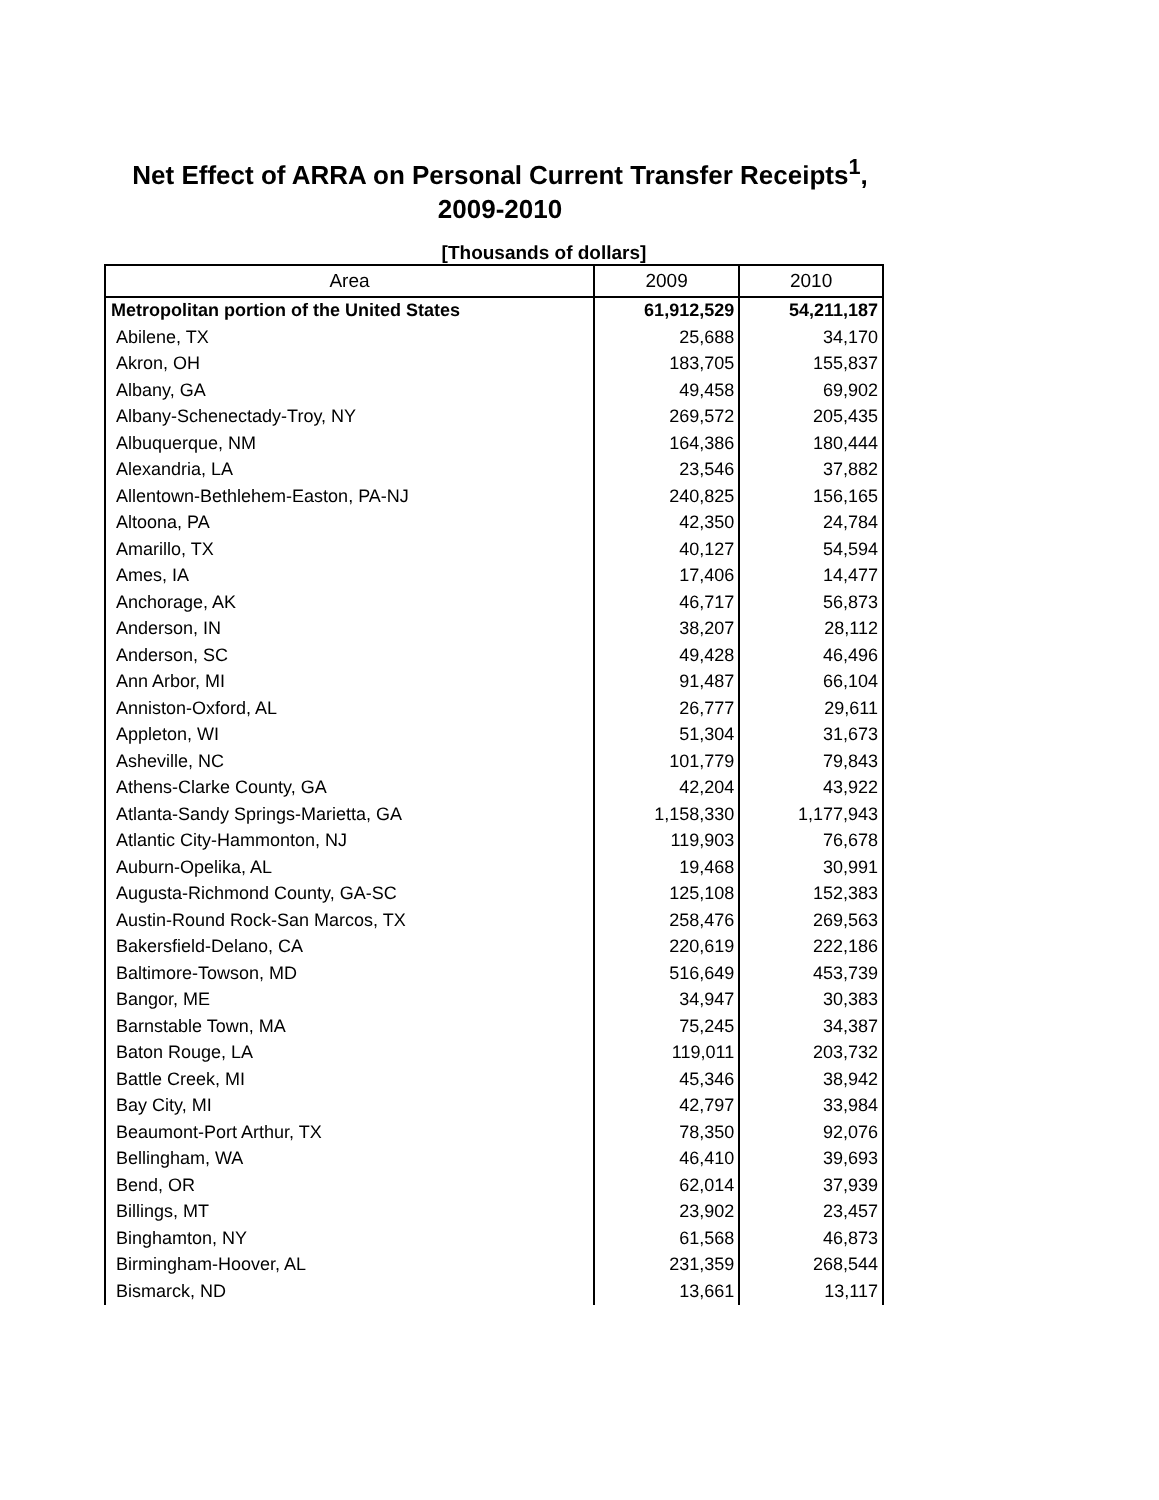Net Effect of ARRA on Personal Current Transfer Receipts<sup>1</sup>,
2009-2010
[Thousands of dollars]
| Area | 2009 | 2010 |
| --- | --- | --- |
| Metropolitan portion of the United States | 61,912,529 | 54,211,187 |
| Abilene, TX | 25,688 | 34,170 |
| Akron, OH | 183,705 | 155,837 |
| Albany, GA | 49,458 | 69,902 |
| Albany-Schenectady-Troy, NY | 269,572 | 205,435 |
| Albuquerque, NM | 164,386 | 180,444 |
| Alexandria, LA | 23,546 | 37,882 |
| Allentown-Bethlehem-Easton, PA-NJ | 240,825 | 156,165 |
| Altoona, PA | 42,350 | 24,784 |
| Amarillo, TX | 40,127 | 54,594 |
| Ames, IA | 17,406 | 14,477 |
| Anchorage, AK | 46,717 | 56,873 |
| Anderson, IN | 38,207 | 28,112 |
| Anderson, SC | 49,428 | 46,496 |
| Ann Arbor, MI | 91,487 | 66,104 |
| Anniston-Oxford, AL | 26,777 | 29,611 |
| Appleton, WI | 51,304 | 31,673 |
| Asheville, NC | 101,779 | 79,843 |
| Athens-Clarke County, GA | 42,204 | 43,922 |
| Atlanta-Sandy Springs-Marietta, GA | 1,158,330 | 1,177,943 |
| Atlantic City-Hammonton, NJ | 119,903 | 76,678 |
| Auburn-Opelika, AL | 19,468 | 30,991 |
| Augusta-Richmond County, GA-SC | 125,108 | 152,383 |
| Austin-Round Rock-San Marcos, TX | 258,476 | 269,563 |
| Bakersfield-Delano, CA | 220,619 | 222,186 |
| Baltimore-Towson, MD | 516,649 | 453,739 |
| Bangor, ME | 34,947 | 30,383 |
| Barnstable Town, MA | 75,245 | 34,387 |
| Baton Rouge, LA | 119,011 | 203,732 |
| Battle Creek, MI | 45,346 | 38,942 |
| Bay City, MI | 42,797 | 33,984 |
| Beaumont-Port Arthur, TX | 78,350 | 92,076 |
| Bellingham, WA | 46,410 | 39,693 |
| Bend, OR | 62,014 | 37,939 |
| Billings, MT | 23,902 | 23,457 |
| Binghamton, NY | 61,568 | 46,873 |
| Birmingham-Hoover, AL | 231,359 | 268,544 |
| Bismarck, ND | 13,661 | 13,117 |